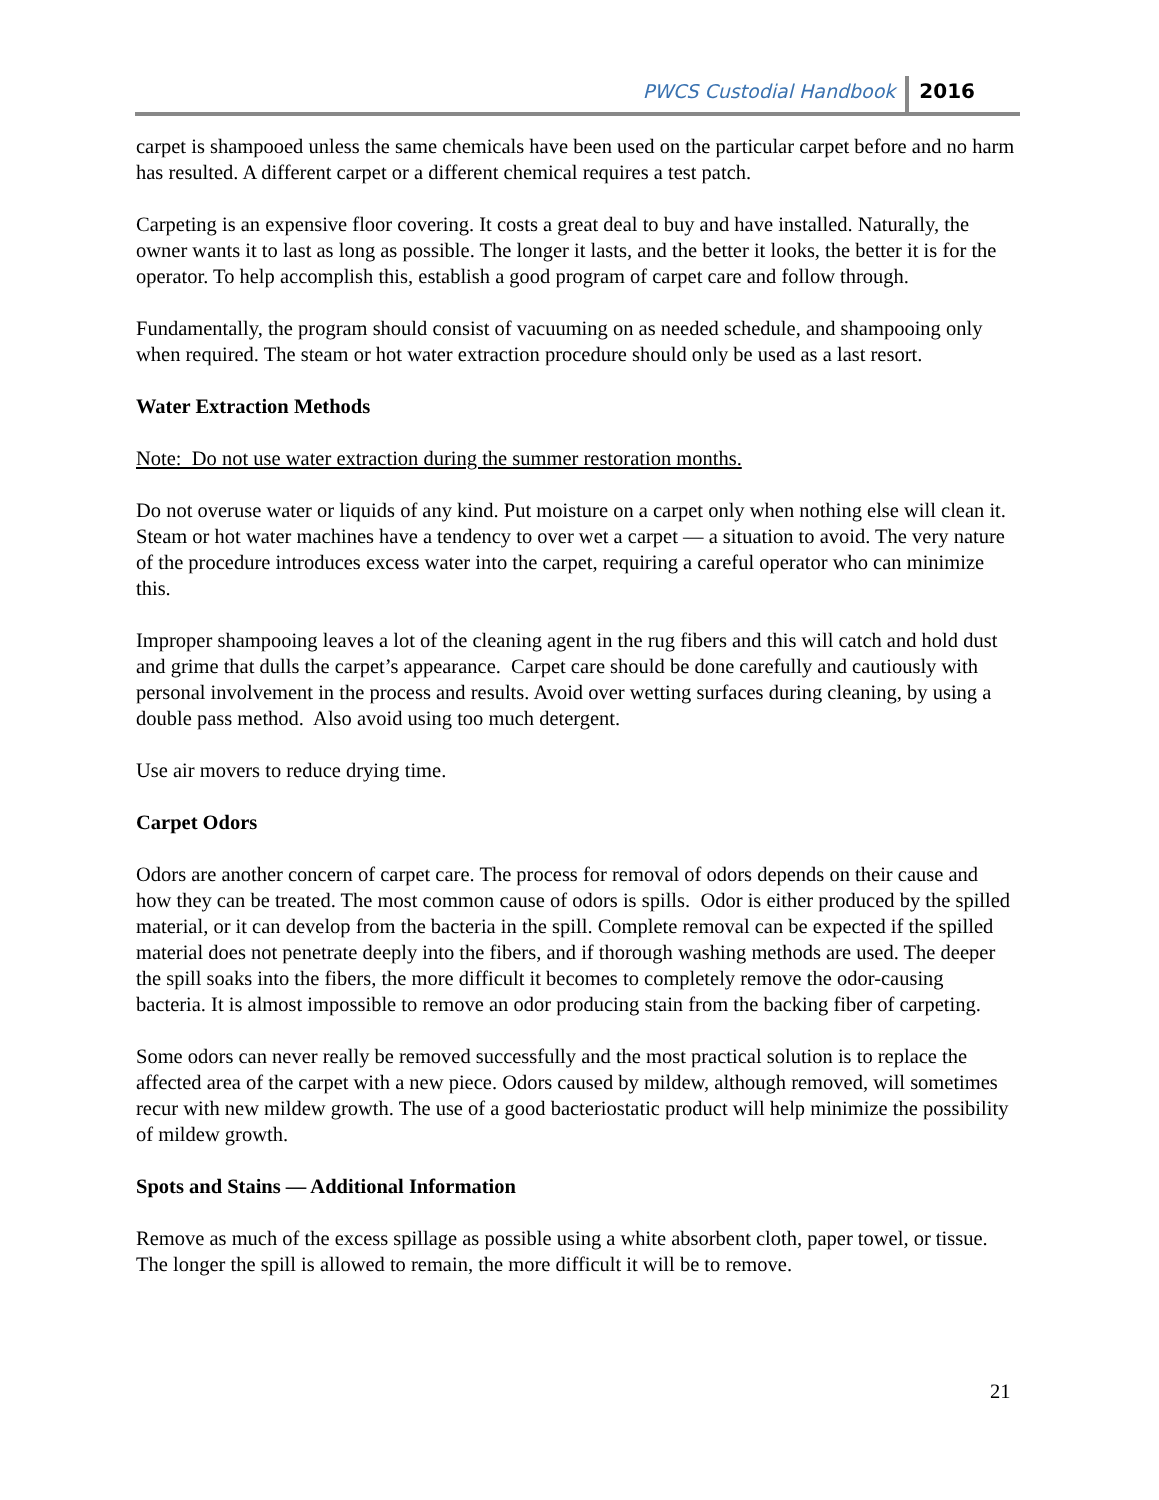PWCS Custodial Handbook 2016
carpet is shampooed unless the same chemicals have been used on the particular carpet before and no harm has resulted. A different carpet or a different chemical requires a test patch.
Carpeting is an expensive floor covering. It costs a great deal to buy and have installed. Naturally, the owner wants it to last as long as possible. The longer it lasts, and the better it looks, the better it is for the operator. To help accomplish this, establish a good program of carpet care and follow through.
Fundamentally, the program should consist of vacuuming on as needed schedule, and shampooing only when required. The steam or hot water extraction procedure should only be used as a last resort.
Water Extraction Methods
Note: Do not use water extraction during the summer restoration months.
Do not overuse water or liquids of any kind. Put moisture on a carpet only when nothing else will clean it. Steam or hot water machines have a tendency to over wet a carpet — a situation to avoid. The very nature of the procedure introduces excess water into the carpet, requiring a careful operator who can minimize this.
Improper shampooing leaves a lot of the cleaning agent in the rug fibers and this will catch and hold dust and grime that dulls the carpet’s appearance. Carpet care should be done carefully and cautiously with personal involvement in the process and results. Avoid over wetting surfaces during cleaning, by using a double pass method. Also avoid using too much detergent.
Use air movers to reduce drying time.
Carpet Odors
Odors are another concern of carpet care. The process for removal of odors depends on their cause and how they can be treated. The most common cause of odors is spills. Odor is either produced by the spilled material, or it can develop from the bacteria in the spill. Complete removal can be expected if the spilled material does not penetrate deeply into the fibers, and if thorough washing methods are used. The deeper the spill soaks into the fibers, the more difficult it becomes to completely remove the odor-causing bacteria. It is almost impossible to remove an odor producing stain from the backing fiber of carpeting.
Some odors can never really be removed successfully and the most practical solution is to replace the affected area of the carpet with a new piece. Odors caused by mildew, although removed, will sometimes recur with new mildew growth. The use of a good bacteriostatic product will help minimize the possibility of mildew growth.
Spots and Stains — Additional Information
Remove as much of the excess spillage as possible using a white absorbent cloth, paper towel, or tissue. The longer the spill is allowed to remain, the more difficult it will be to remove.
21